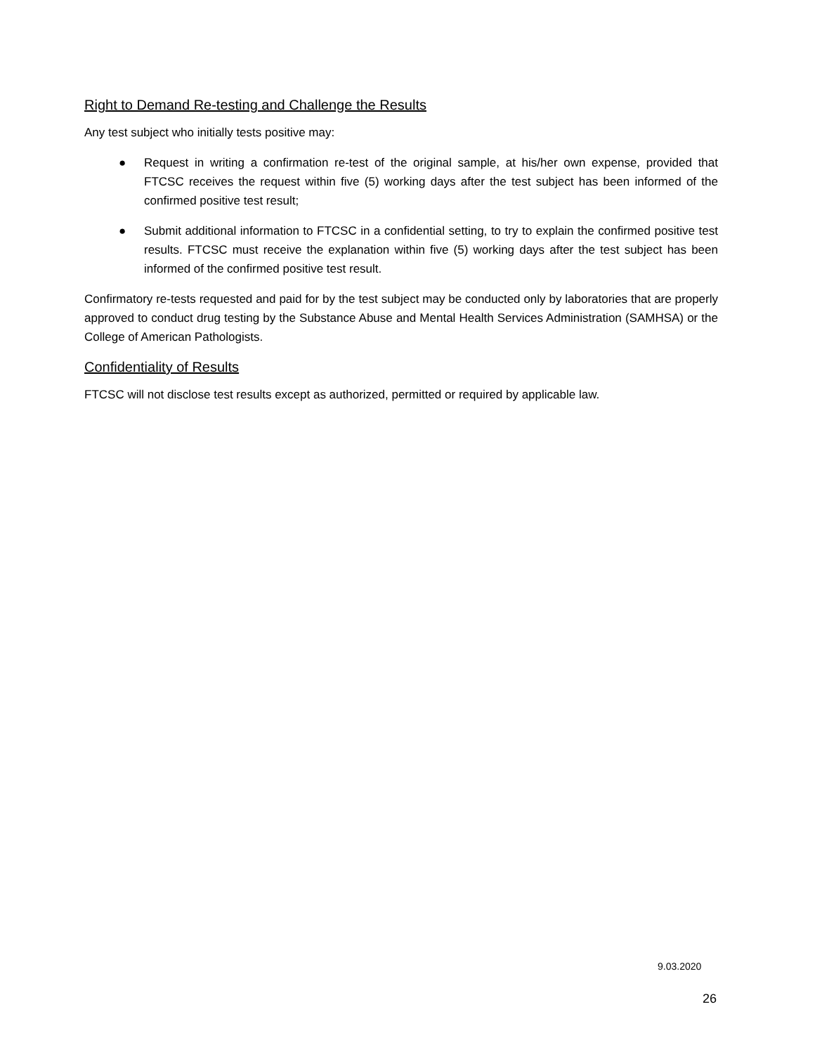Right to Demand Re-testing and Challenge the Results
Any test subject who initially tests positive may:
● Request in writing a confirmation re-test of the original sample, at his/her own expense, provided that FTCSC receives the request within five (5) working days after the test subject has been informed of the confirmed positive test result;
● Submit additional information to FTCSC in a confidential setting, to try to explain the confirmed positive test results. FTCSC must receive the explanation within five (5) working days after the test subject has been informed of the confirmed positive test result.
Confirmatory re-tests requested and paid for by the test subject may be conducted only by laboratories that are properly approved to conduct drug testing by the Substance Abuse and Mental Health Services Administration (SAMHSA) or the College of American Pathologists.
Confidentiality of Results
FTCSC will not disclose test results except as authorized, permitted or required by applicable law.
9.03.2020
26